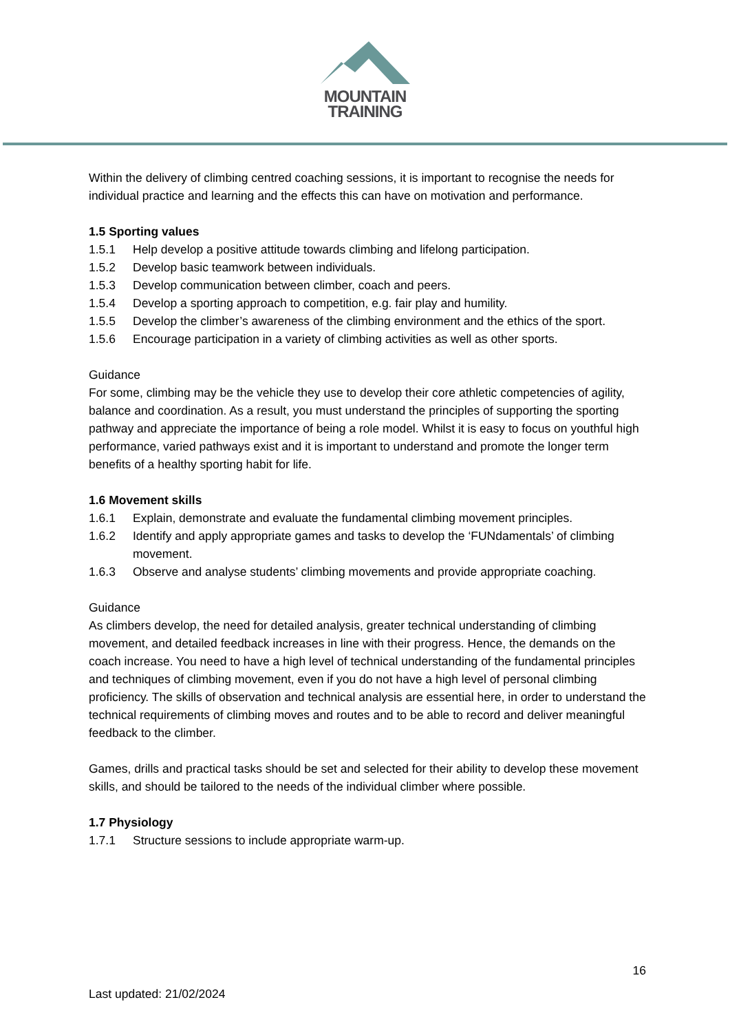MOUNTAIN
TRAINING
Within the delivery of climbing centred coaching sessions, it is important to recognise the needs for individual practice and learning and the effects this can have on motivation and performance.
1.5 Sporting values
1.5.1 Help develop a positive attitude towards climbing and lifelong participation.
1.5.2 Develop basic teamwork between individuals.
1.5.3 Develop communication between climber, coach and peers.
1.5.4 Develop a sporting approach to competition, e.g. fair play and humility.
1.5.5 Develop the climber’s awareness of the climbing environment and the ethics of the sport.
1.5.6 Encourage participation in a variety of climbing activities as well as other sports.
Guidance
For some, climbing may be the vehicle they use to develop their core athletic competencies of agility, balance and coordination. As a result, you must understand the principles of supporting the sporting pathway and appreciate the importance of being a role model. Whilst it is easy to focus on youthful high performance, varied pathways exist and it is important to understand and promote the longer term benefits of a healthy sporting habit for life.
1.6 Movement skills
1.6.1 Explain, demonstrate and evaluate the fundamental climbing movement principles.
1.6.2 Identify and apply appropriate games and tasks to develop the ‘FUNdamentals’ of climbing movement.
1.6.3 Observe and analyse students’ climbing movements and provide appropriate coaching.
Guidance
As climbers develop, the need for detailed analysis, greater technical understanding of climbing movement, and detailed feedback increases in line with their progress. Hence, the demands on the coach increase. You need to have a high level of technical understanding of the fundamental principles and techniques of climbing movement, even if you do not have a high level of personal climbing proficiency. The skills of observation and technical analysis are essential here, in order to understand the technical requirements of climbing moves and routes and to be able to record and deliver meaningful feedback to the climber.
Games, drills and practical tasks should be set and selected for their ability to develop these movement skills, and should be tailored to the needs of the individual climber where possible.
1.7 Physiology
1.7.1 Structure sessions to include appropriate warm-up.
16
Last updated: 21/02/2024